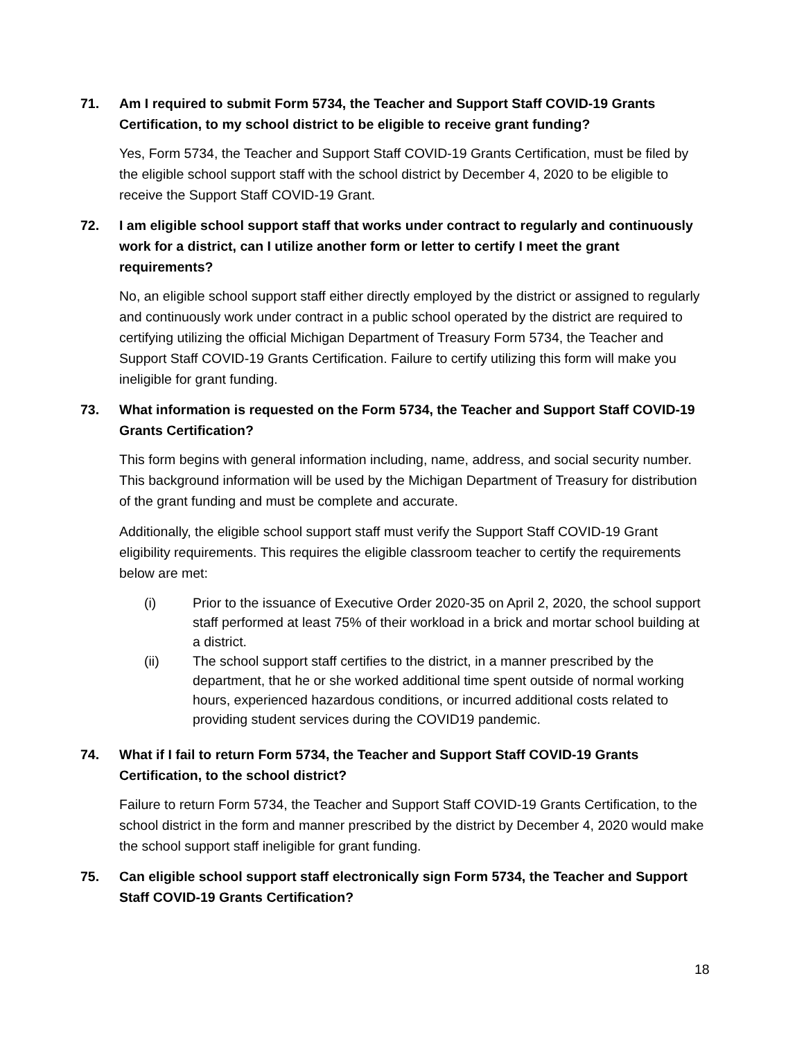71. Am I required to submit Form 5734, the Teacher and Support Staff COVID-19 Grants Certification, to my school district to be eligible to receive grant funding?
Yes, Form 5734, the Teacher and Support Staff COVID-19 Grants Certification, must be filed by the eligible school support staff with the school district by December 4, 2020 to be eligible to receive the Support Staff COVID-19 Grant.
72. I am eligible school support staff that works under contract to regularly and continuously work for a district, can I utilize another form or letter to certify I meet the grant requirements?
No, an eligible school support staff either directly employed by the district or assigned to regularly and continuously work under contract in a public school operated by the district are required to certifying utilizing the official Michigan Department of Treasury Form 5734, the Teacher and Support Staff COVID-19 Grants Certification. Failure to certify utilizing this form will make you ineligible for grant funding.
73. What information is requested on the Form 5734, the Teacher and Support Staff COVID-19 Grants Certification?
This form begins with general information including, name, address, and social security number. This background information will be used by the Michigan Department of Treasury for distribution of the grant funding and must be complete and accurate.
Additionally, the eligible school support staff must verify the Support Staff COVID-19 Grant eligibility requirements. This requires the eligible classroom teacher to certify the requirements below are met:
(i) Prior to the issuance of Executive Order 2020-35 on April 2, 2020, the school support staff performed at least 75% of their workload in a brick and mortar school building at a district.
(ii) The school support staff certifies to the district, in a manner prescribed by the department, that he or she worked additional time spent outside of normal working hours, experienced hazardous conditions, or incurred additional costs related to providing student services during the COVID19 pandemic.
74. What if I fail to return Form 5734, the Teacher and Support Staff COVID-19 Grants Certification, to the school district?
Failure to return Form 5734, the Teacher and Support Staff COVID-19 Grants Certification, to the school district in the form and manner prescribed by the district by December 4, 2020 would make the school support staff ineligible for grant funding.
75. Can eligible school support staff electronically sign Form 5734, the Teacher and Support Staff COVID-19 Grants Certification?
18